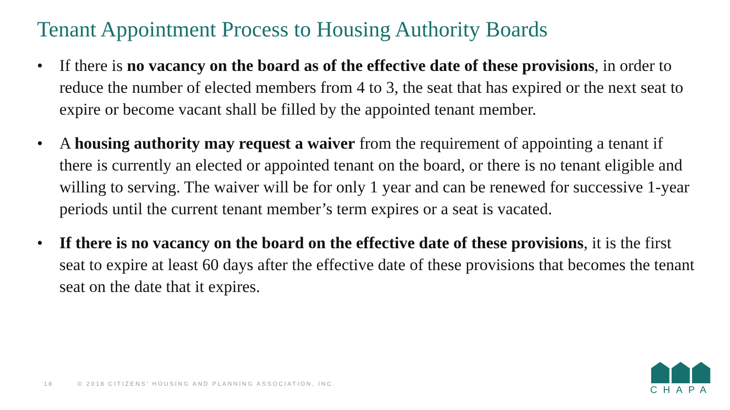Tenant Appointment Process to Housing Authority Boards
• If there is no vacancy on the board as of the effective date of these provisions, in order to reduce the number of elected members from 4 to 3, the seat that has expired or the next seat to expire or become vacant shall be filled by the appointed tenant member.
• A housing authority may request a waiver from the requirement of appointing a tenant if there is currently an elected or appointed tenant on the board, or there is no tenant eligible and willing to serving. The waiver will be for only 1 year and can be renewed for successive 1-year periods until the current tenant member’s term expires or a seat is vacated.
• If there is no vacancy on the board on the effective date of these provisions, it is the first seat to expire at least 60 days after the effective date of these provisions that becomes the tenant seat on the date that it expires.
18 © 2018 CITIZENS’ HOUSING AND PLANNING ASSOCIATION, INC.
CHAPA